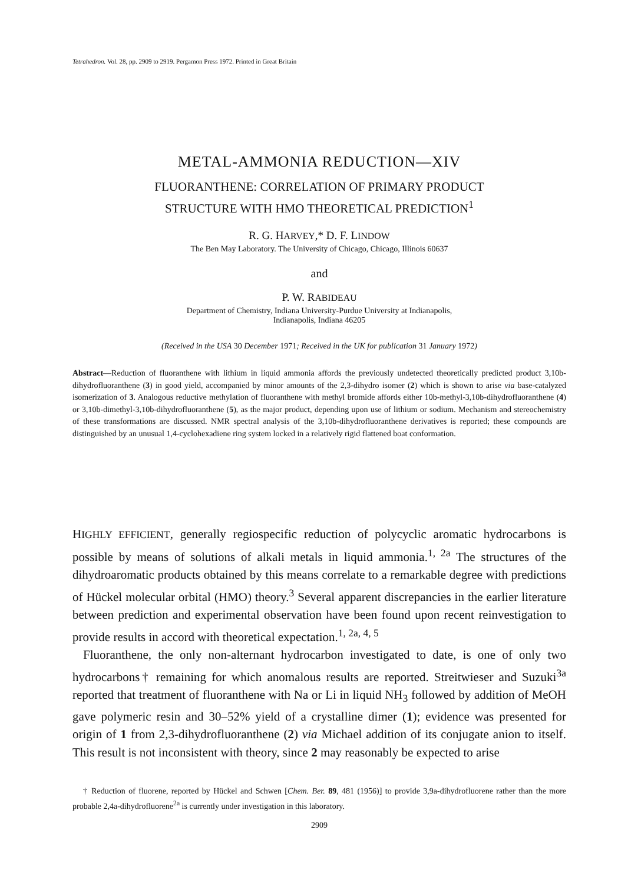Tetrahedron. Vol. 28, pp. 2909 to 2919. Pergamon Press 1972. Printed in Great Britain
METAL-AMMONIA REDUCTION—XIV
FLUORANTHENE: CORRELATION OF PRIMARY PRODUCT
STRUCTURE WITH HMO THEORETICAL PREDICTION<sup>1</sup>
R. G. HARVEY,* D. F. LINDOW
The Ben May Laboratory. The University of Chicago, Chicago, Illinois 60637
and
P. W. RABIDEAU
Department of Chemistry, Indiana University-Purdue University at Indianapolis,
Indianapolis, Indiana 46205
(Received in the USA 30 December 1971; Received in the UK for publication 31 January 1972)
Abstract—Reduction of fluoranthene with lithium in liquid ammonia affords the previously undetected theoretically predicted product 3,10b-dihydrofluoranthene (3) in good yield, accompanied by minor amounts of the 2,3-dihydro isomer (2) which is shown to arise via base-catalyzed isomerization of 3. Analogous reductive methylation of fluoranthene with methyl bromide affords either 10b-methyl-3,10b-dihydrofluoranthene (4) or 3,10b-dimethyl-3,10b-dihydrofluoranthene (5), as the major product, depending upon use of lithium or sodium. Mechanism and stereochemistry of these transformations are discussed. NMR spectral analysis of the 3,10b-dihydrofluoranthene derivatives is reported; these compounds are distinguished by an unusual 1,4-cyclohexadiene ring system locked in a relatively rigid flattened boat conformation.
HIGHLY EFFICIENT, generally regiospecific reduction of polycyclic aromatic hydrocarbons is possible by means of solutions of alkali metals in liquid ammonia.<sup>1, 2a</sup> The structures of the dihydroaromatic products obtained by this means correlate to a remarkable degree with predictions of Hückel molecular orbital (HMO) theory.<sup>3</sup> Several apparent discrepancies in the earlier literature between prediction and experimental observation have been found upon recent reinvestigation to provide results in accord with theoretical expectation.<sup>1, 2a, 4, 5</sup>
Fluoranthene, the only non-alternant hydrocarbon investigated to date, is one of only two hydrocarbons† remaining for which anomalous results are reported. Streitwieser and Suzuki<sup>3a</sup> reported that treatment of fluoranthene with Na or Li in liquid NH<sub>3</sub> followed by addition of MeOH gave polymeric resin and 30–52% yield of a crystalline dimer (1); evidence was presented for origin of 1 from 2,3-dihydrofluoranthene (2) via Michael addition of its conjugate anion to itself. This result is not inconsistent with theory, since 2 may reasonably be expected to arise
† Reduction of fluorene, reported by Hückel and Schwen [Chem. Ber. 89, 481 (1956)] to provide 3,9a-dihydrofluorene rather than the more probable 2,4a-dihydrofluorene<sup>2a</sup> is currently under investigation in this laboratory.
2909